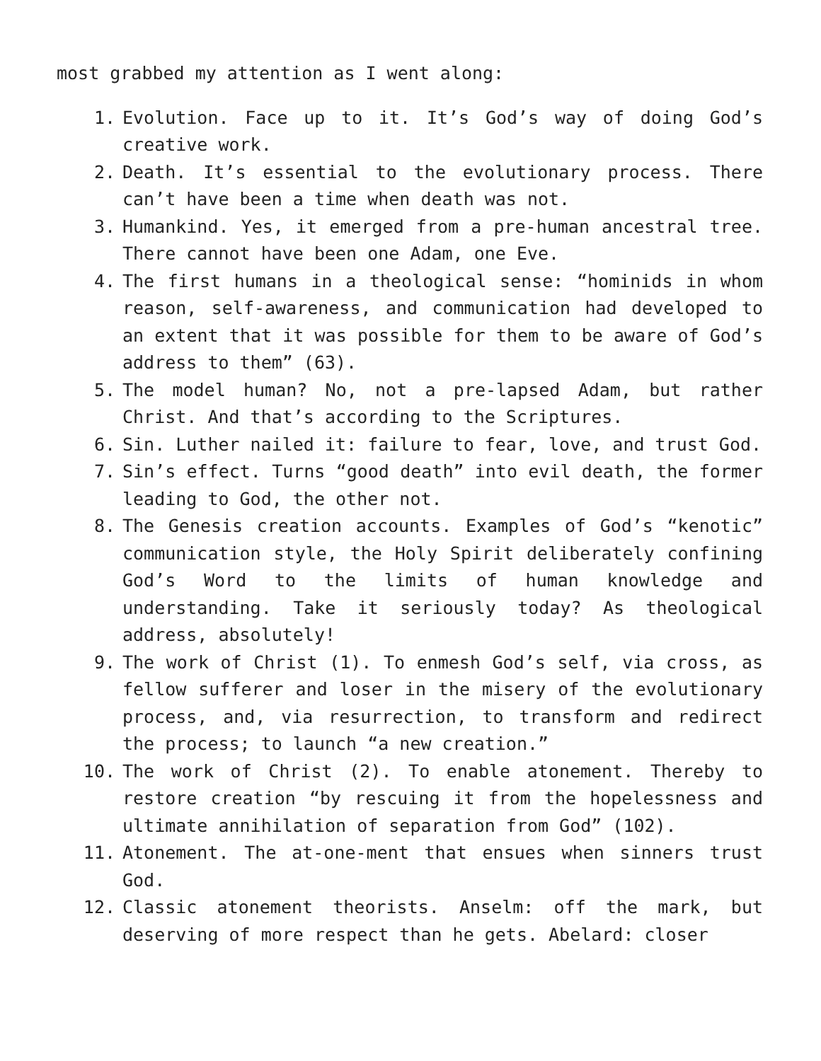most grabbed my attention as I went along:
1. Evolution. Face up to it. It’s God’s way of doing God’s creative work.
2. Death. It’s essential to the evolutionary process. There can’t have been a time when death was not.
3. Humankind. Yes, it emerged from a pre-human ancestral tree. There cannot have been one Adam, one Eve.
4. The first humans in a theological sense: “hominids in whom reason, self-awareness, and communication had developed to an extent that it was possible for them to be aware of God’s address to them” (63).
5. The model human? No, not a pre-lapsed Adam, but rather Christ. And that’s according to the Scriptures.
6. Sin. Luther nailed it: failure to fear, love, and trust God.
7. Sin’s effect. Turns “good death” into evil death, the former leading to God, the other not.
8. The Genesis creation accounts. Examples of God’s “kenotic” communication style, the Holy Spirit deliberately confining God’s Word to the limits of human knowledge and understanding. Take it seriously today? As theological address, absolutely!
9. The work of Christ (1). To enmesh God’s self, via cross, as fellow sufferer and loser in the misery of the evolutionary process, and, via resurrection, to transform and redirect the process; to launch “a new creation.”
10. The work of Christ (2). To enable atonement. Thereby to restore creation “by rescuing it from the hopelessness and ultimate annihilation of separation from God” (102).
11. Atonement. The at-one-ment that ensues when sinners trust God.
12. Classic atonement theorists. Anselm: off the mark, but deserving of more respect than he gets. Abelard: closer